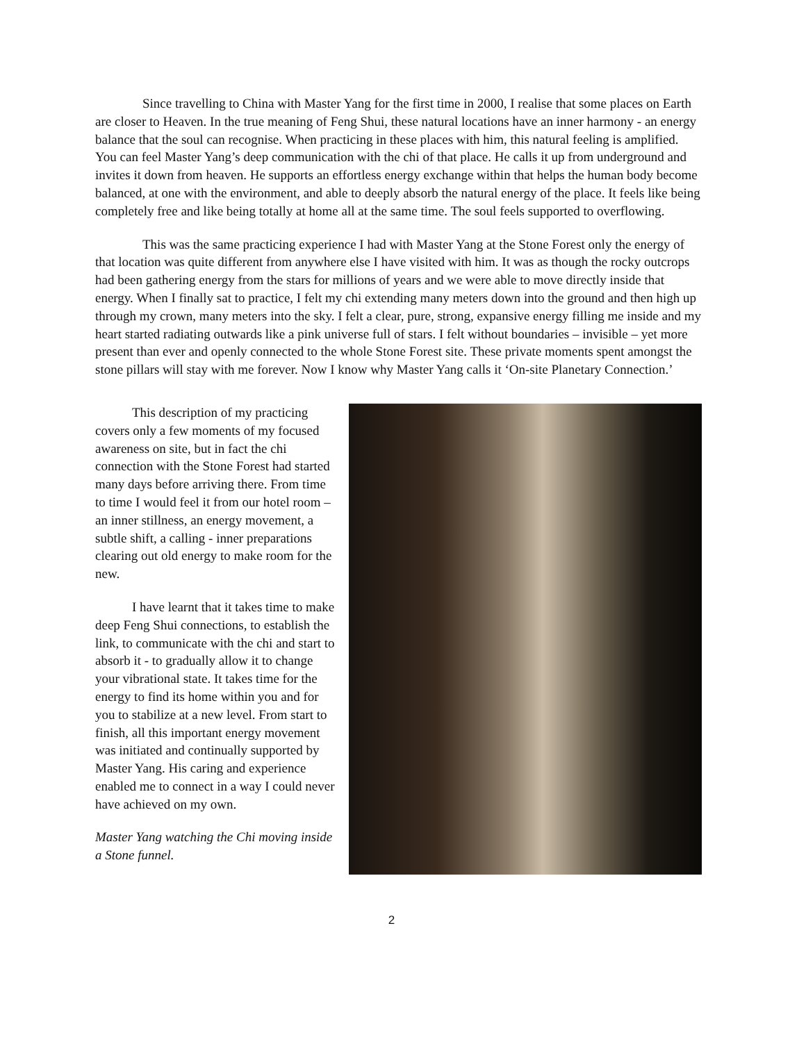Since travelling to China with Master Yang for the first time in 2000, I realise that some places on Earth are closer to Heaven. In the true meaning of Feng Shui, these natural locations have an inner harmony - an energy balance that the soul can recognise. When practicing in these places with him, this natural feeling is amplified. You can feel Master Yang’s deep communication with the chi of that place. He calls it up from underground and invites it down from heaven. He supports an effortless energy exchange within that helps the human body become balanced, at one with the environment, and able to deeply absorb the natural energy of the place. It feels like being completely free and like being totally at home all at the same time. The soul feels supported to overflowing.
This was the same practicing experience I had with Master Yang at the Stone Forest only the energy of that location was quite different from anywhere else I have visited with him. It was as though the rocky outcrops had been gathering energy from the stars for millions of years and we were able to move directly inside that energy. When I finally sat to practice, I felt my chi extending many meters down into the ground and then high up through my crown, many meters into the sky. I felt a clear, pure, strong, expansive energy filling me inside and my heart started radiating outwards like a pink universe full of stars. I felt without boundaries – invisible – yet more present than ever and openly connected to the whole Stone Forest site. These private moments spent amongst the stone pillars will stay with me forever. Now I know why Master Yang calls it ‘On-site Planetary Connection.’
This description of my practicing covers only a few moments of my focused awareness on site, but in fact the chi connection with the Stone Forest had started many days before arriving there. From time to time I would feel it from our hotel room – an inner stillness, an energy movement, a subtle shift, a calling - inner preparations clearing out old energy to make room for the new.
I have learnt that it takes time to make deep Feng Shui connections, to establish the link, to communicate with the chi and start to absorb it - to gradually allow it to change your vibrational state. It takes time for the energy to find its home within you and for you to stabilize at a new level. From start to finish, all this important energy movement was initiated and continually supported by Master Yang. His caring and experience enabled me to connect in a way I could never have achieved on my own.
Master Yang watching the Chi moving inside a Stone funnel.
2